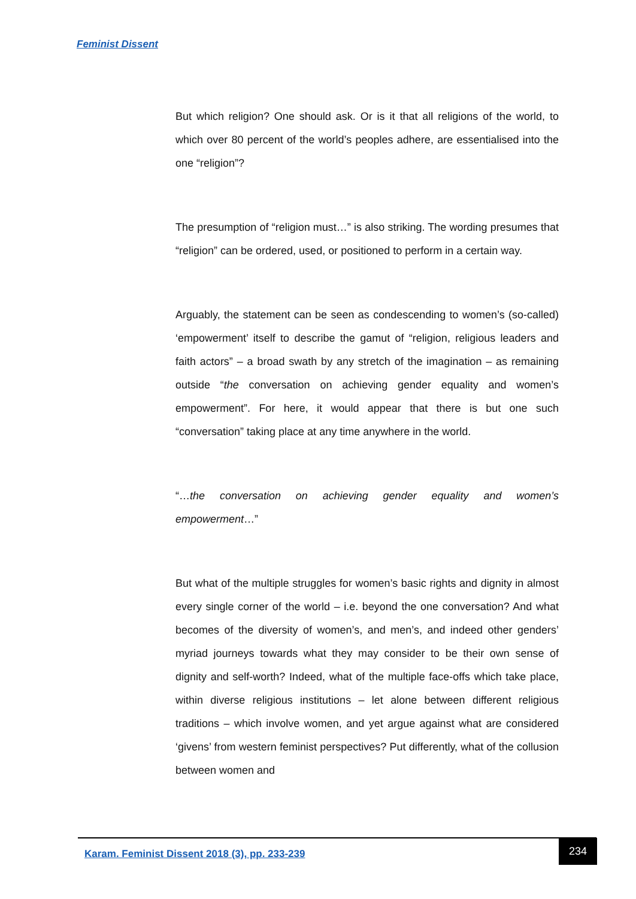Feminist Dissent
But which religion? One should ask. Or is it that all religions of the world, to which over 80 percent of the world’s peoples adhere, are essentialised into the one “religion”?
The presumption of “religion must…” is also striking. The wording presumes that “religion” can be ordered, used, or positioned to perform in a certain way.
Arguably, the statement can be seen as condescending to women’s (so-called) ‘empowerment’ itself to describe the gamut of “religion, religious leaders and faith actors” – a broad swath by any stretch of the imagination – as remaining outside “the conversation on achieving gender equality and women’s empowerment”. For here, it would appear that there is but one such “conversation” taking place at any time anywhere in the world.
“…the conversation on achieving gender equality and women’s empowerment…”
But what of the multiple struggles for women’s basic rights and dignity in almost every single corner of the world – i.e. beyond the one conversation? And what becomes of the diversity of women’s, and men’s, and indeed other genders’ myriad journeys towards what they may consider to be their own sense of dignity and self-worth? Indeed, what of the multiple face-offs which take place, within diverse religious institutions – let alone between different religious traditions – which involve women, and yet argue against what are considered ‘givens’ from western feminist perspectives? Put differently, what of the collusion between women and
Karam. Feminist Dissent 2018 (3), pp. 233-239
234